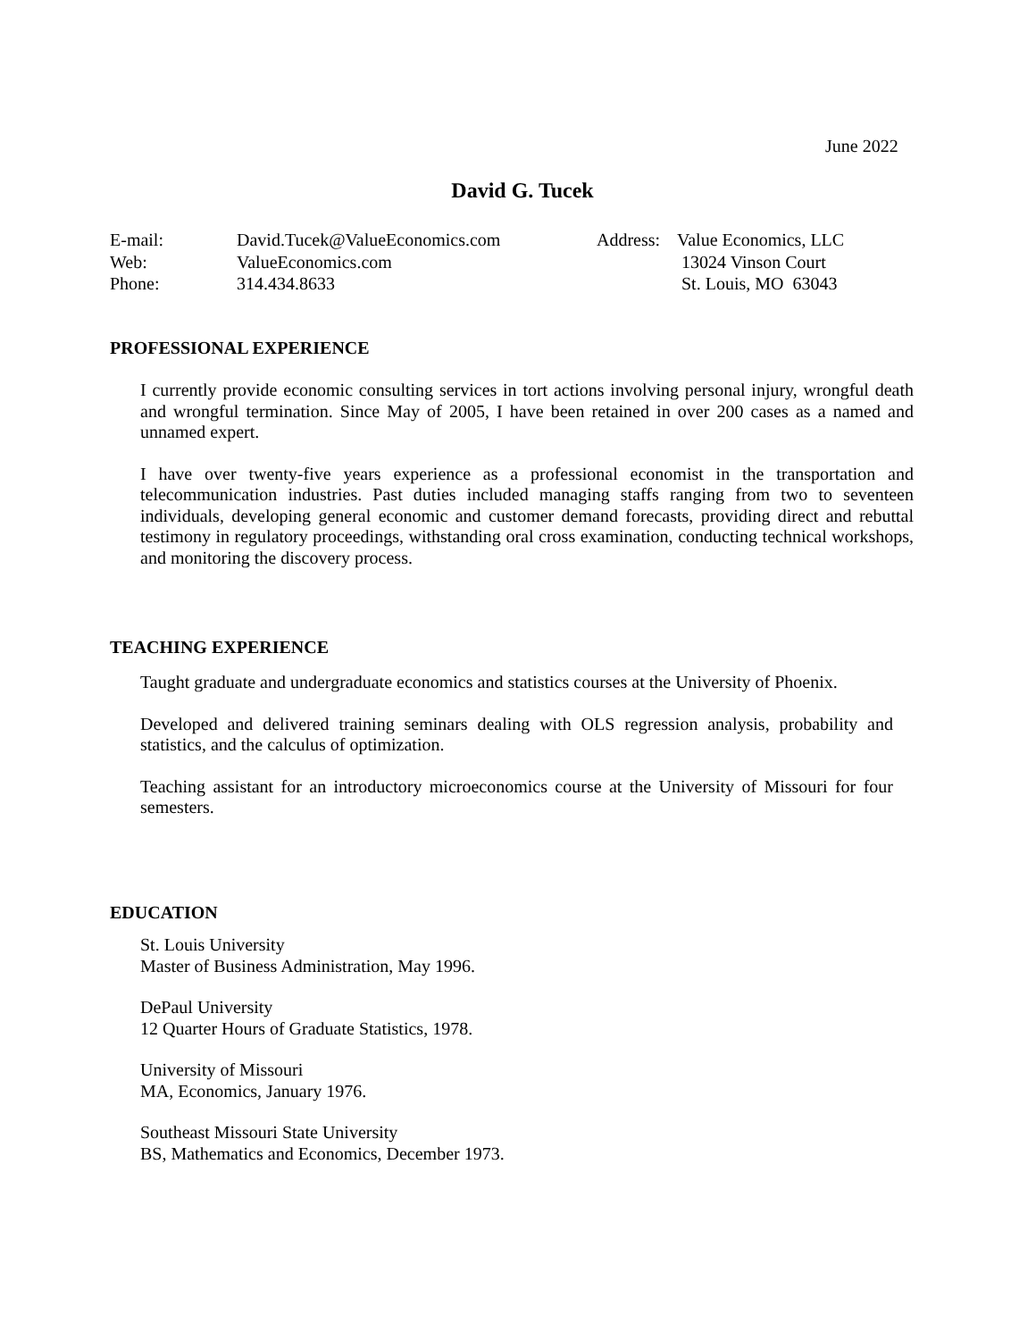June 2022
David G. Tucek
| E-mail: | David.Tucek@ValueEconomics.com | Address: | Value Economics, LLC |
| Web: | ValueEconomics.com | | 13024 Vinson Court |
| Phone: | 314.434.8633 | | St. Louis, MO 63043 |
PROFESSIONAL EXPERIENCE
I currently provide economic consulting services in tort actions involving personal injury, wrongful death and wrongful termination. Since May of 2005, I have been retained in over 200 cases as a named and unnamed expert.
I have over twenty-five years experience as a professional economist in the transportation and telecommunication industries. Past duties included managing staffs ranging from two to seventeen individuals, developing general economic and customer demand forecasts, providing direct and rebuttal testimony in regulatory proceedings, withstanding oral cross examination, conducting technical workshops, and monitoring the discovery process.
TEACHING EXPERIENCE
Taught graduate and undergraduate economics and statistics courses at the University of Phoenix.
Developed and delivered training seminars dealing with OLS regression analysis, probability and statistics, and the calculus of optimization.
Teaching assistant for an introductory microeconomics course at the University of Missouri for four semesters.
EDUCATION
St. Louis University
Master of Business Administration, May 1996.
DePaul University
12 Quarter Hours of Graduate Statistics, 1978.
University of Missouri
MA, Economics, January 1976.
Southeast Missouri State University
BS, Mathematics and Economics, December 1973.